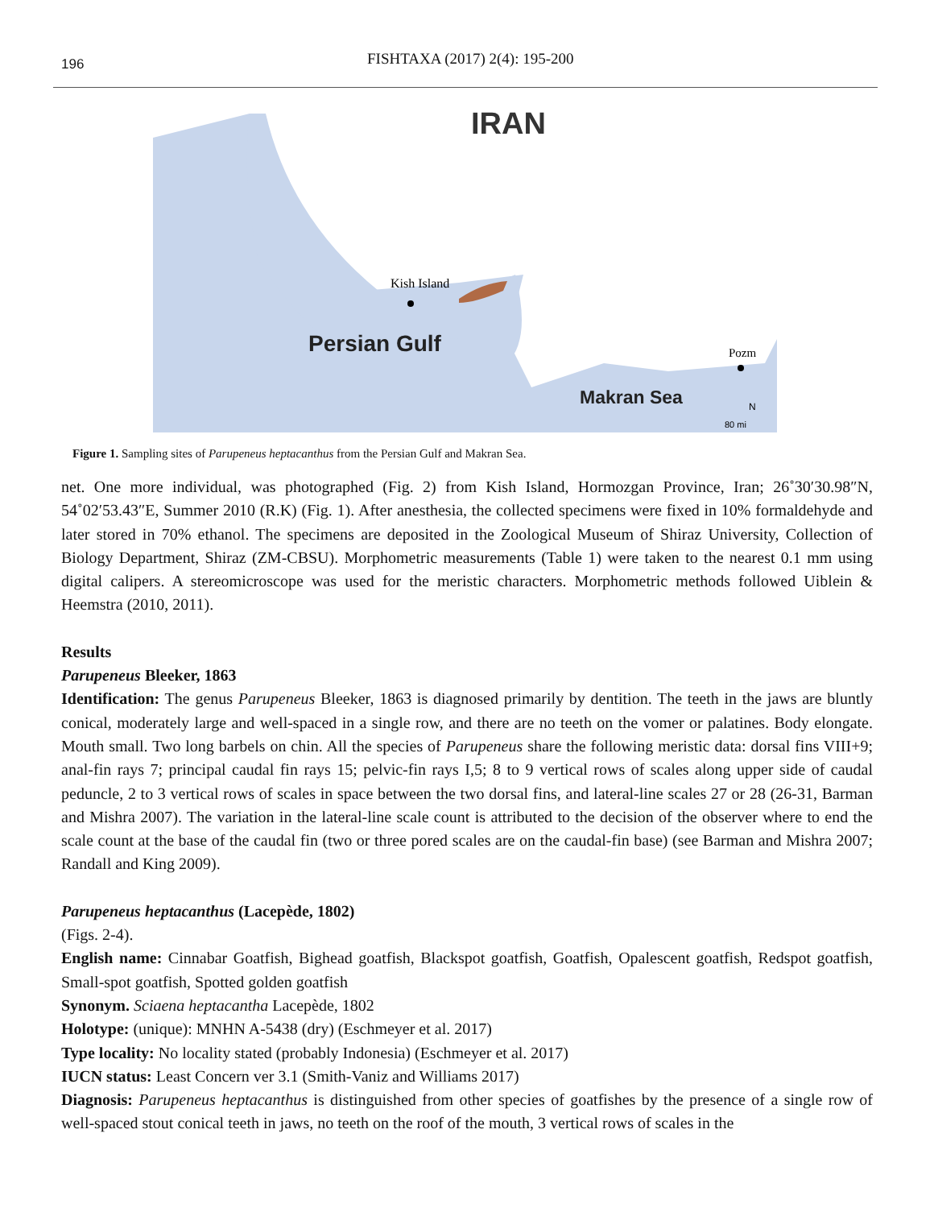196
FISHTAXA (2017) 2(4): 195-200
IRAN
Kish Island
Persian Gulf
Pozm
Makran Sea
N
80 mi
Figure 1. Sampling sites of Parupeneus heptacanthus from the Persian Gulf and Makran Sea.
net. One more individual, was photographed (Fig. 2) from Kish Island, Hormozgan Province, Iran; 26˚30′30.98″N, 54˚02′53.43″E, Summer 2010 (R.K) (Fig. 1). After anesthesia, the collected specimens were fixed in 10% formaldehyde and later stored in 70% ethanol. The specimens are deposited in the Zoological Museum of Shiraz University, Collection of Biology Department, Shiraz (ZM-CBSU). Morphometric measurements (Table 1) were taken to the nearest 0.1 mm using digital calipers. A stereomicroscope was used for the meristic characters. Morphometric methods followed Uiblein & Heemstra (2010, 2011).
Results
Parupeneus Bleeker, 1863
Identification: The genus Parupeneus Bleeker, 1863 is diagnosed primarily by dentition. The teeth in the jaws are bluntly conical, moderately large and well-spaced in a single row, and there are no teeth on the vomer or palatines. Body elongate. Mouth small. Two long barbels on chin. All the species of Parupeneus share the following meristic data: dorsal fins VIII+9; anal-fin rays 7; principal caudal fin rays 15; pelvic-fin rays I,5; 8 to 9 vertical rows of scales along upper side of caudal peduncle, 2 to 3 vertical rows of scales in space between the two dorsal fins, and lateral-line scales 27 or 28 (26-31, Barman and Mishra 2007). The variation in the lateral-line scale count is attributed to the decision of the observer where to end the scale count at the base of the caudal fin (two or three pored scales are on the caudal-fin base) (see Barman and Mishra 2007; Randall and King 2009).
Parupeneus heptacanthus (Lacepède, 1802)
(Figs. 2-4).
English name: Cinnabar Goatfish, Bighead goatfish, Blackspot goatfish, Goatfish, Opalescent goatfish, Redspot goatfish, Small-spot goatfish, Spotted golden goatfish
Synonym. Sciaena heptacantha Lacepède, 1802
Holotype: (unique): MNHN A-5438 (dry) (Eschmeyer et al. 2017)
Type locality: No locality stated (probably Indonesia) (Eschmeyer et al. 2017)
IUCN status: Least Concern ver 3.1 (Smith-Vaniz and Williams 2017)
Diagnosis: Parupeneus heptacanthus is distinguished from other species of goatfishes by the presence of a single row of well-spaced stout conical teeth in jaws, no teeth on the roof of the mouth, 3 vertical rows of scales in the